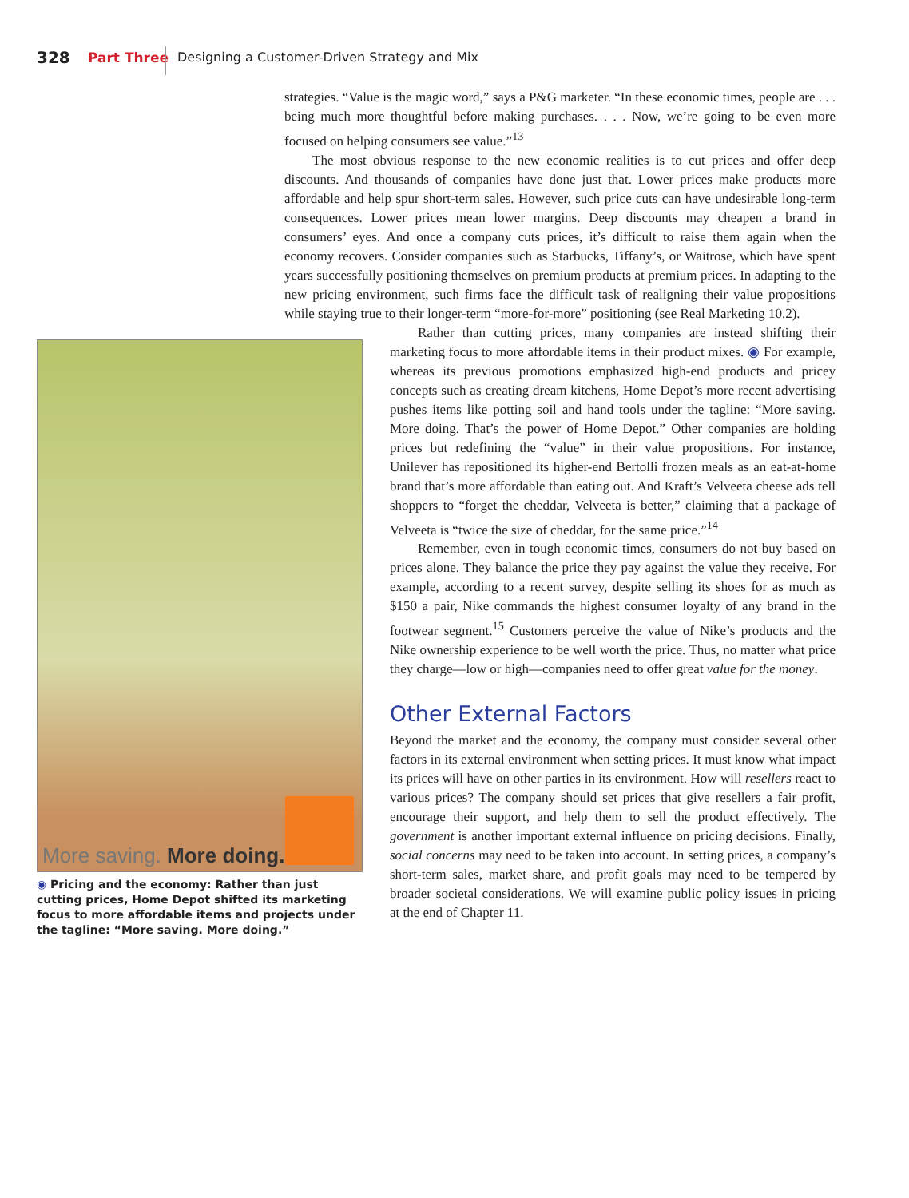328 Part Three
Designing a Customer-Driven Strategy and Mix
strategies. “Value is the magic word,” says a P&G marketer. “In these economic times, people are . . . being much more thoughtful before making purchases. . . . Now, we’re going to be even more focused on helping consumers see value.”<sup>13</sup>
The most obvious response to the new economic realities is to cut prices and offer deep discounts. And thousands of companies have done just that. Lower prices make products more affordable and help spur short-term sales. However, such price cuts can have undesirable long-term consequences. Lower prices mean lower margins. Deep discounts may cheapen a brand in consumers’ eyes. And once a company cuts prices, it’s difficult to raise them again when the economy recovers. Consider companies such as Starbucks, Tiffany’s, or Waitrose, which have spent years successfully positioning themselves on premium products at premium prices. In adapting to the new pricing environment, such firms face the difficult task of realigning their value propositions while staying true to their longer-term “more-for-more” positioning (see Real Marketing 10.2).
More saving. More doing.
◉ Pricing and the economy: Rather than just cutting prices, Home Depot shifted its marketing focus to more affordable items and projects under the tagline: “More saving. More doing.”
Rather than cutting prices, many companies are instead shifting their marketing focus to more affordable items in their product mixes. ◉ For example, whereas its previous promotions emphasized high-end products and pricey concepts such as creating dream kitchens, Home Depot’s more recent advertising pushes items like potting soil and hand tools under the tagline: “More saving. More doing. That’s the power of Home Depot.” Other companies are holding prices but redefining the “value” in their value propositions. For instance, Unilever has repositioned its higher-end Bertolli frozen meals as an eat-at-home brand that’s more affordable than eating out. And Kraft’s Velveeta cheese ads tell shoppers to “forget the cheddar, Velveeta is better,” claiming that a package of Velveeta is “twice the size of cheddar, for the same price.”<sup>14</sup>
Remember, even in tough economic times, consumers do not buy based on prices alone. They balance the price they pay against the value they receive. For example, according to a recent survey, despite selling its shoes for as much as $150 a pair, Nike commands the highest consumer loyalty of any brand in the footwear segment.<sup>15</sup> Customers perceive the value of Nike’s products and the Nike ownership experience to be well worth the price. Thus, no matter what price they charge—low or high—companies need to offer great value for the money.
Other External Factors
Beyond the market and the economy, the company must consider several other factors in its external environment when setting prices. It must know what impact its prices will have on other parties in its environment. How will resellers react to various prices? The company should set prices that give resellers a fair profit, encourage their support, and help them to sell the product effectively. The government is another important external influence on pricing decisions. Finally, social concerns may need to be taken into account. In setting prices, a company’s short-term sales, market share, and profit goals may need to be tempered by broader societal considerations. We will examine public policy issues in pricing at the end of Chapter 11.